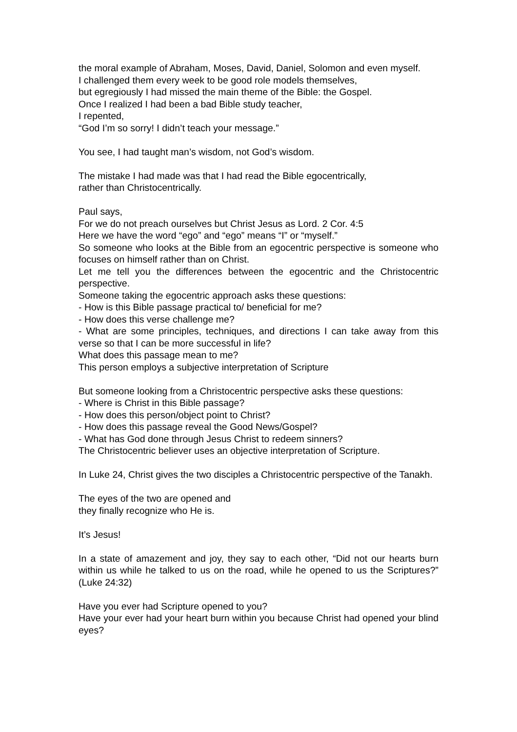the moral example of Abraham, Moses, David, Daniel, Solomon and even myself.
I challenged them every week to be good role models themselves,
but egregiously I had missed the main theme of the Bible: the Gospel.
Once I realized I had been a bad Bible study teacher,
I repented,
“God I’m so sorry! I didn’t teach your message.”
You see, I had taught man’s wisdom, not God’s wisdom.
The mistake I had made was that I had read the Bible egocentrically,
rather than Christocentrically.
Paul says,
For we do not preach ourselves but Christ Jesus as Lord. 2 Cor. 4:5
Here we have the word “ego” and “ego” means “I” or “myself.”
So someone who looks at the Bible from an egocentric perspective is someone who focuses on himself rather than on Christ.
Let me tell you the differences between the egocentric and the Christocentric perspective.
Someone taking the egocentric approach asks these questions:
- How is this Bible passage practical to/ beneficial for me?
- How does this verse challenge me?
- What are some principles, techniques, and directions I can take away from this verse so that I can be more successful in life?
What does this passage mean to me?
This person employs a subjective interpretation of Scripture
But someone looking from a Christocentric perspective asks these questions:
- Where is Christ in this Bible passage?
- How does this person/object point to Christ?
- How does this passage reveal the Good News/Gospel?
- What has God done through Jesus Christ to redeem sinners?
The Christocentric believer uses an objective interpretation of Scripture.
In Luke 24, Christ gives the two disciples a Christocentric perspective of the Tanakh.
The eyes of the two are opened and
they finally recognize who He is.
It’s Jesus!
In a state of amazement and joy, they say to each other, “Did not our hearts burn within us while he talked to us on the road, while he opened to us the Scriptures?” (Luke 24:32)
Have you ever had Scripture opened to you?
Have your ever had your heart burn within you because Christ had opened your blind eyes?